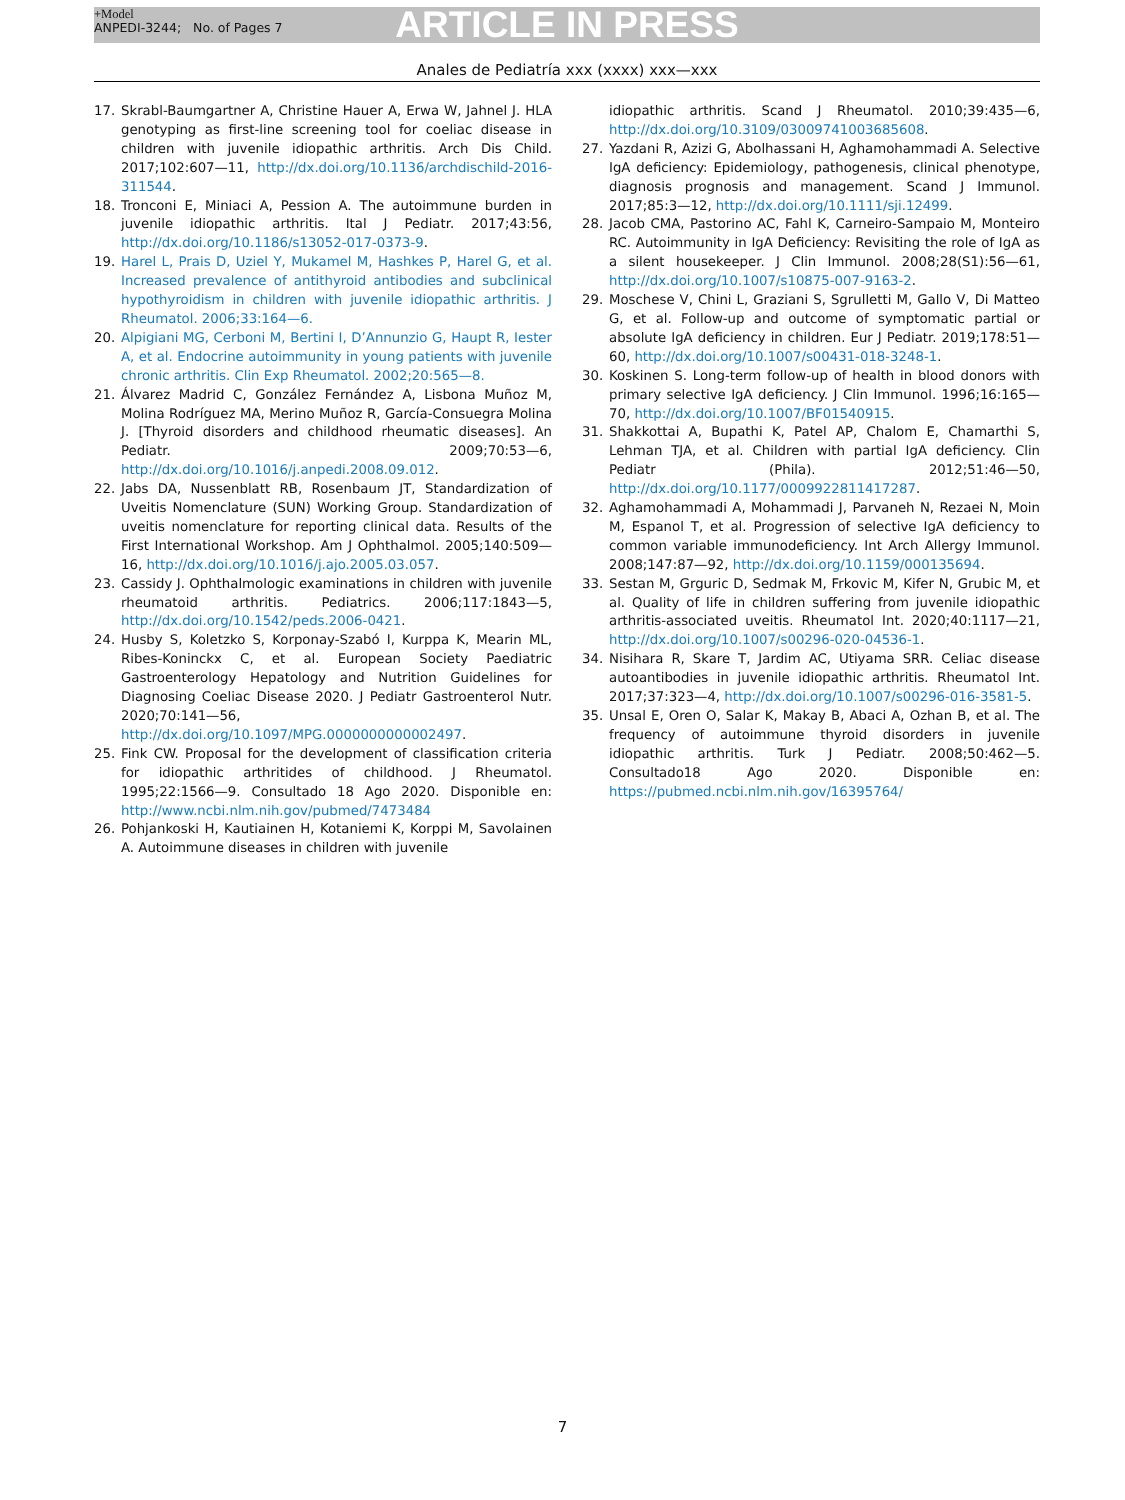+Model
ANPEDI-3244; No. of Pages 7
ARTICLE IN PRESS
Anales de Pediatría xxx (xxxx) xxx—xxx
17. Skrabl-Baumgartner A, Christine Hauer A, Erwa W, Jahnel J. HLA genotyping as first-line screening tool for coeliac disease in children with juvenile idiopathic arthritis. Arch Dis Child. 2017;102:607—11, http://dx.doi.org/10.1136/archdischild-2016-311544.
18. Tronconi E, Miniaci A, Pession A. The autoimmune burden in juvenile idiopathic arthritis. Ital J Pediatr. 2017;43:56, http://dx.doi.org/10.1186/s13052-017-0373-9.
19. Harel L, Prais D, Uziel Y, Mukamel M, Hashkes P, Harel G, et al. Increased prevalence of antithyroid antibodies and subclinical hypothyroidism in children with juvenile idiopathic arthritis. J Rheumatol. 2006;33:164—6.
20. Alpigiani MG, Cerboni M, Bertini I, D’Annunzio G, Haupt R, Iester A, et al. Endocrine autoimmunity in young patients with juvenile chronic arthritis. Clin Exp Rheumatol. 2002;20:565—8.
21. Álvarez Madrid C, González Fernández A, Lisbona Muñoz M, Molina Rodríguez MA, Merino Muñoz R, García-Consuegra Molina J. [Thyroid disorders and childhood rheumatic diseases]. An Pediatr. 2009;70:53—6, http://dx.doi.org/10.1016/j.anpedi.2008.09.012.
22. Jabs DA, Nussenblatt RB, Rosenbaum JT, Standardization of Uveitis Nomenclature (SUN) Working Group. Standardization of uveitis nomenclature for reporting clinical data. Results of the First International Workshop. Am J Ophthalmol. 2005;140:509—16, http://dx.doi.org/10.1016/j.ajo.2005.03.057.
23. Cassidy J. Ophthalmologic examinations in children with juvenile rheumatoid arthritis. Pediatrics. 2006;117:1843—5, http://dx.doi.org/10.1542/peds.2006-0421.
24. Husby S, Koletzko S, Korponay-Szabó I, Kurppa K, Mearin ML, Ribes-Koninckx C, et al. European Society Paediatric Gastroenterology Hepatology and Nutrition Guidelines for Diagnosing Coeliac Disease 2020. J Pediatr Gastroenterol Nutr. 2020;70:141—56, http://dx.doi.org/10.1097/MPG.0000000000002497.
25. Fink CW. Proposal for the development of classification criteria for idiopathic arthritides of childhood. J Rheumatol. 1995;22:1566—9. Consultado 18 Ago 2020. Disponible en: http://www.ncbi.nlm.nih.gov/pubmed/7473484
26. Pohjankoski H, Kautiainen H, Kotaniemi K, Korppi M, Savolainen A. Autoimmune diseases in children with juvenile
idiopathic arthritis. Scand J Rheumatol. 2010;39:435—6, http://dx.doi.org/10.3109/03009741003685608.
27. Yazdani R, Azizi G, Abolhassani H, Aghamohammadi A. Selective IgA deficiency: Epidemiology, pathogenesis, clinical phenotype, diagnosis prognosis and management. Scand J Immunol. 2017;85:3—12, http://dx.doi.org/10.1111/sji.12499.
28. Jacob CMA, Pastorino AC, Fahl K, Carneiro-Sampaio M, Monteiro RC. Autoimmunity in IgA Deficiency: Revisiting the role of IgA as a silent housekeeper. J Clin Immunol. 2008;28(S1):56—61, http://dx.doi.org/10.1007/s10875-007-9163-2.
29. Moschese V, Chini L, Graziani S, Sgrulletti M, Gallo V, Di Matteo G, et al. Follow-up and outcome of symptomatic partial or absolute IgA deficiency in children. Eur J Pediatr. 2019;178:51—60, http://dx.doi.org/10.1007/s00431-018-3248-1.
30. Koskinen S. Long-term follow-up of health in blood donors with primary selective IgA deficiency. J Clin Immunol. 1996;16:165—70, http://dx.doi.org/10.1007/BF01540915.
31. Shakkottai A, Bupathi K, Patel AP, Chalom E, Chamarthi S, Lehman TJA, et al. Children with partial IgA deficiency. Clin Pediatr (Phila). 2012;51:46—50, http://dx.doi.org/10.1177/0009922811417287.
32. Aghamohammadi A, Mohammadi J, Parvaneh N, Rezaei N, Moin M, Espanol T, et al. Progression of selective IgA deficiency to common variable immunodeficiency. Int Arch Allergy Immunol. 2008;147:87—92, http://dx.doi.org/10.1159/000135694.
33. Sestan M, Grguric D, Sedmak M, Frkovic M, Kifer N, Grubic M, et al. Quality of life in children suffering from juvenile idiopathic arthritis-associated uveitis. Rheumatol Int. 2020;40:1117—21, http://dx.doi.org/10.1007/s00296-020-04536-1.
34. Nisihara R, Skare T, Jardim AC, Utiyama SRR. Celiac disease autoantibodies in juvenile idiopathic arthritis. Rheumatol Int. 2017;37:323—4, http://dx.doi.org/10.1007/s00296-016-3581-5.
35. Unsal E, Oren O, Salar K, Makay B, Abaci A, Ozhan B, et al. The frequency of autoimmune thyroid disorders in juvenile idiopathic arthritis. Turk J Pediatr. 2008;50:462—5. Consultado18 Ago 2020. Disponible en: https://pubmed.ncbi.nlm.nih.gov/16395764/
7